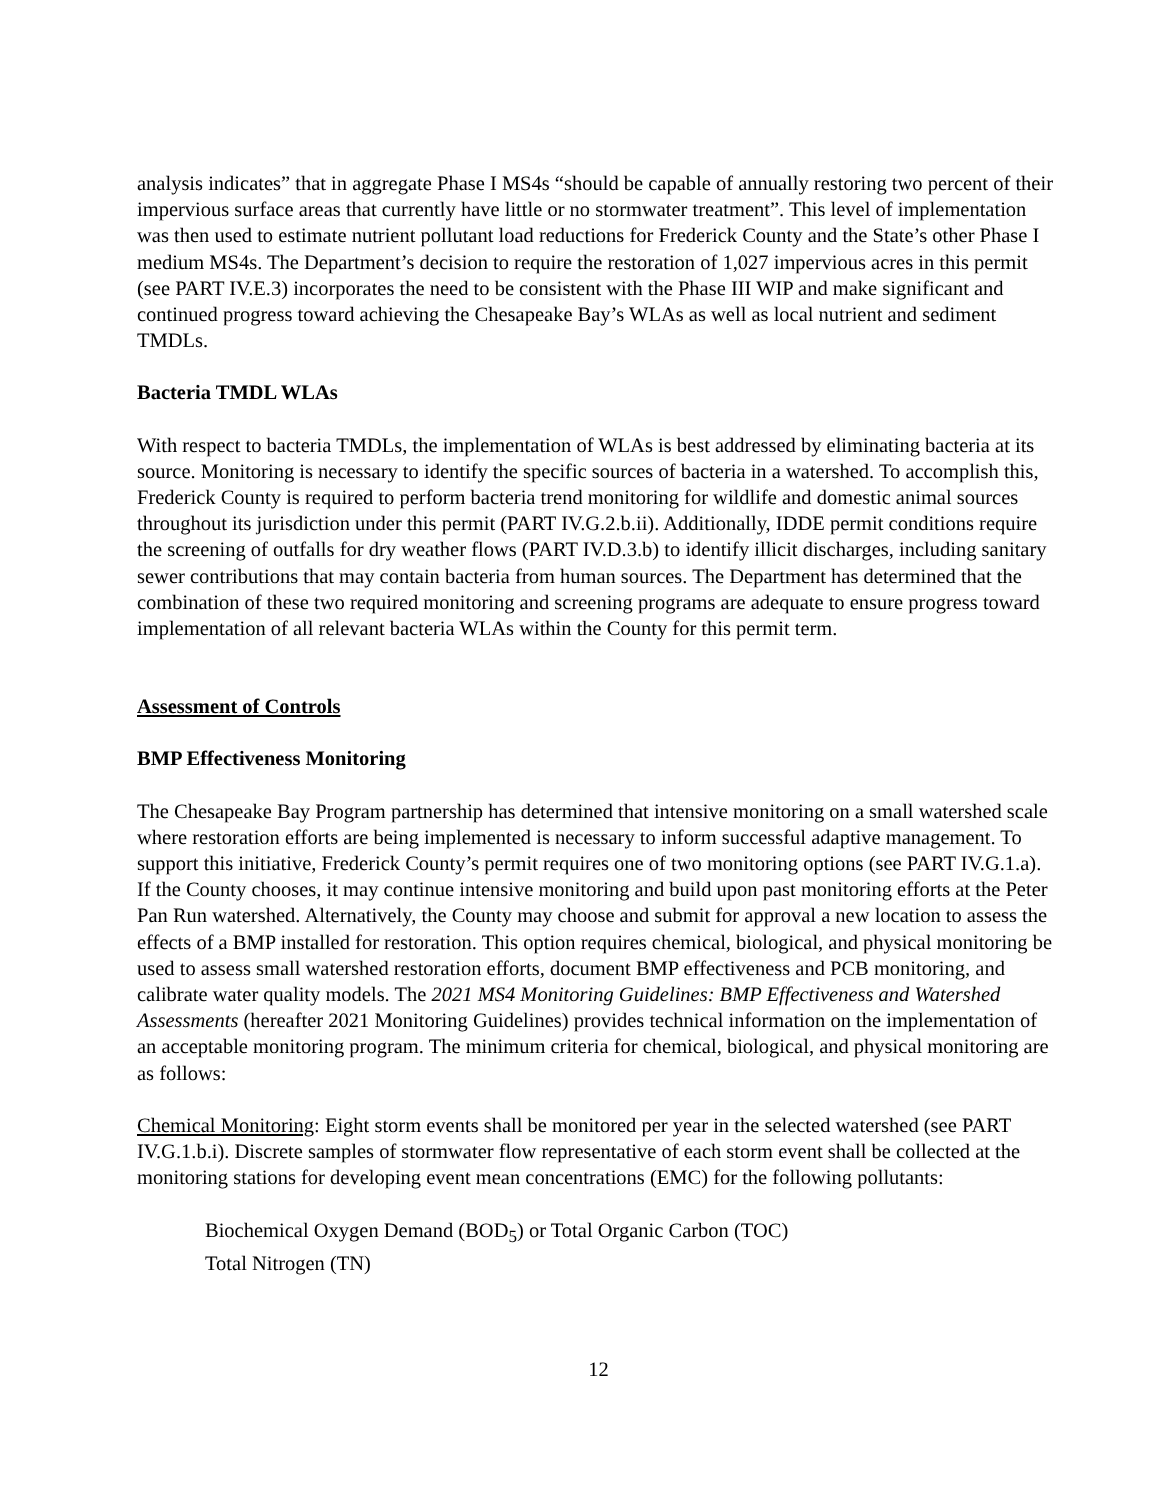analysis indicates” that in aggregate Phase I MS4s “should be capable of annually restoring two percent of their impervious surface areas that currently have little or no stormwater treatment”. This level of implementation was then used to estimate nutrient pollutant load reductions for Frederick County and the State’s other Phase I medium MS4s. The Department’s decision to require the restoration of 1,027 impervious acres in this permit (see PART IV.E.3) incorporates the need to be consistent with the Phase III WIP and make significant and continued progress toward achieving the Chesapeake Bay’s WLAs as well as local nutrient and sediment TMDLs.
Bacteria TMDL WLAs
With respect to bacteria TMDLs, the implementation of WLAs is best addressed by eliminating bacteria at its source. Monitoring is necessary to identify the specific sources of bacteria in a watershed. To accomplish this, Frederick County is required to perform bacteria trend monitoring for wildlife and domestic animal sources throughout its jurisdiction under this permit (PART IV.G.2.b.ii). Additionally, IDDE permit conditions require the screening of outfalls for dry weather flows (PART IV.D.3.b) to identify illicit discharges, including sanitary sewer contributions that may contain bacteria from human sources. The Department has determined that the combination of these two required monitoring and screening programs are adequate to ensure progress toward implementation of all relevant bacteria WLAs within the County for this permit term.
Assessment of Controls
BMP Effectiveness Monitoring
The Chesapeake Bay Program partnership has determined that intensive monitoring on a small watershed scale where restoration efforts are being implemented is necessary to inform successful adaptive management. To support this initiative, Frederick County’s permit requires one of two monitoring options (see PART IV.G.1.a). If the County chooses, it may continue intensive monitoring and build upon past monitoring efforts at the Peter Pan Run watershed. Alternatively, the County may choose and submit for approval a new location to assess the effects of a BMP installed for restoration. This option requires chemical, biological, and physical monitoring be used to assess small watershed restoration efforts, document BMP effectiveness and PCB monitoring, and calibrate water quality models. The 2021 MS4 Monitoring Guidelines: BMP Effectiveness and Watershed Assessments (hereafter 2021 Monitoring Guidelines) provides technical information on the implementation of an acceptable monitoring program. The minimum criteria for chemical, biological, and physical monitoring are as follows:
Chemical Monitoring: Eight storm events shall be monitored per year in the selected watershed (see PART IV.G.1.b.i). Discrete samples of stormwater flow representative of each storm event shall be collected at the monitoring stations for developing event mean concentrations (EMC) for the following pollutants:
Biochemical Oxygen Demand (BOD<sub>5</sub>) or Total Organic Carbon (TOC)
Total Nitrogen (TN)
12